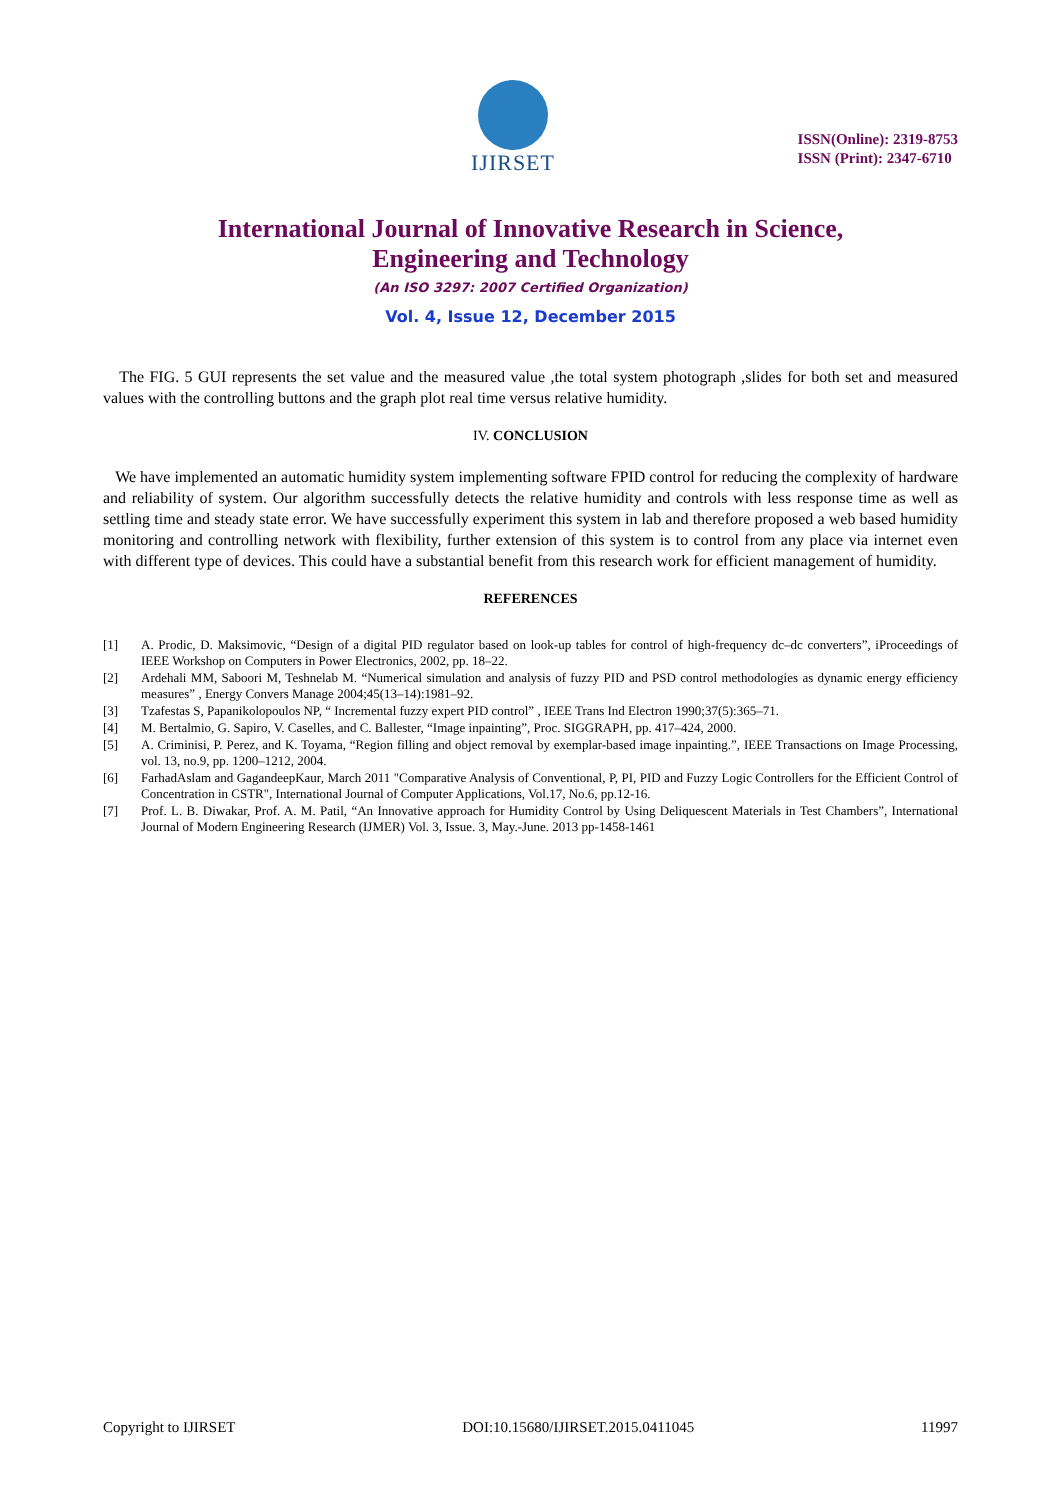IJIRSET
ISSN(Online): 2319-8753
ISSN (Print): 2347-6710
International Journal of Innovative Research in Science,
Engineering and Technology
(An ISO 3297: 2007 Certified Organization)
Vol. 4, Issue 12, December 2015
The FIG. 5 GUI represents the set value and the measured value ,the total system photograph ,slides for both set and measured values with the controlling buttons and the graph plot real time versus relative humidity.
IV. CONCLUSION
We have implemented an automatic humidity system implementing software FPID control for reducing the complexity of hardware and reliability of system. Our algorithm successfully detects the relative humidity and controls with less response time as well as settling time and steady state error. We have successfully experiment this system in lab and therefore proposed a web based humidity monitoring and controlling network with flexibility, further extension of this system is to control from any place via internet even with different type of devices. This could have a substantial benefit from this research work for efficient management of humidity.
REFERENCES
[1] A. Prodic, D. Maksimovic, “Design of a digital PID regulator based on look-up tables for control of high-frequency dc–dc converters”, iProceedings of IEEE Workshop on Computers in Power Electronics, 2002, pp. 18–22.
[2] Ardehali MM, Saboori M, Teshnelab M. “Numerical simulation and analysis of fuzzy PID and PSD control methodologies as dynamic energy efficiency measures” , Energy Convers Manage 2004;45(13–14):1981–92.
[3] Tzafestas S, Papanikolopoulos NP, “ Incremental fuzzy expert PID control” , IEEE Trans Ind Electron 1990;37(5):365–71.
[4] M. Bertalmio, G. Sapiro, V. Caselles, and C. Ballester, “Image inpainting”, Proc. SIGGRAPH, pp. 417–424, 2000.
[5] A. Criminisi, P. Perez, and K. Toyama, “Region filling and object removal by exemplar-based image inpainting.”, IEEE Transactions on Image Processing, vol. 13, no.9, pp. 1200–1212, 2004.
[6] FarhadAslam and GagandeepKaur, March 2011 "Comparative Analysis of Conventional, P, PI, PID and Fuzzy Logic Controllers for the Efficient Control of Concentration in CSTR", International Journal of Computer Applications, Vol.17, No.6, pp.12-16.
[7] Prof. L. B. Diwakar, Prof. A. M. Patil, “An Innovative approach for Humidity Control by Using Deliquescent Materials in Test Chambers”, International Journal of Modern Engineering Research (IJMER) Vol. 3, Issue. 3, May.-June. 2013 pp-1458-1461
Copyright to IJIRSET DOI:10.15680/IJIRSET.2015.0411045 11997